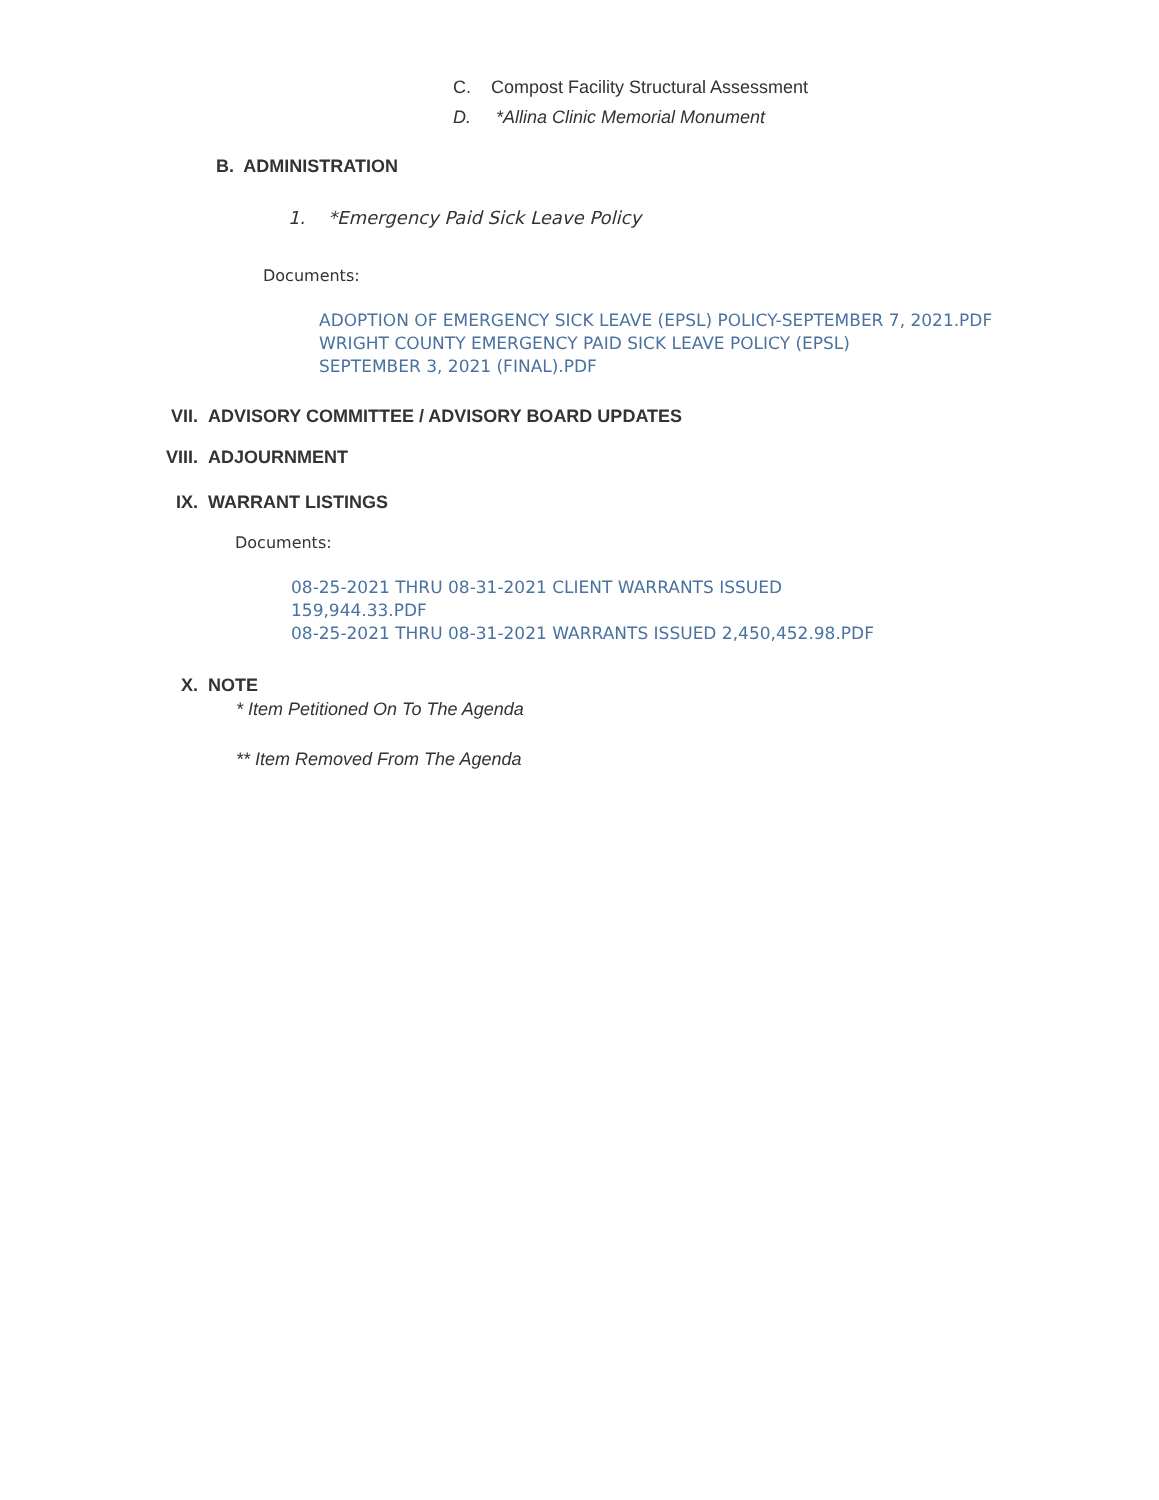C. Compost Facility Structural Assessment
D. *Allina Clinic Memorial Monument
B. ADMINISTRATION
1. *Emergency Paid Sick Leave Policy
Documents:
ADOPTION OF EMERGENCY SICK LEAVE (EPSL) POLICY-SEPTEMBER 7, 2021.PDF
WRIGHT COUNTY EMERGENCY PAID SICK LEAVE POLICY (EPSL)
SEPTEMBER 3, 2021 (FINAL).PDF
VII. ADVISORY COMMITTEE / ADVISORY BOARD UPDATES
VIII. ADJOURNMENT
IX. WARRANT LISTINGS
Documents:
08-25-2021 THRU 08-31-2021 CLIENT WARRANTS ISSUED
159,944.33.PDF
08-25-2021 THRU 08-31-2021 WARRANTS ISSUED 2,450,452.98.PDF
X. NOTE
* Item Petitioned On To The Agenda
** Item Removed From The Agenda